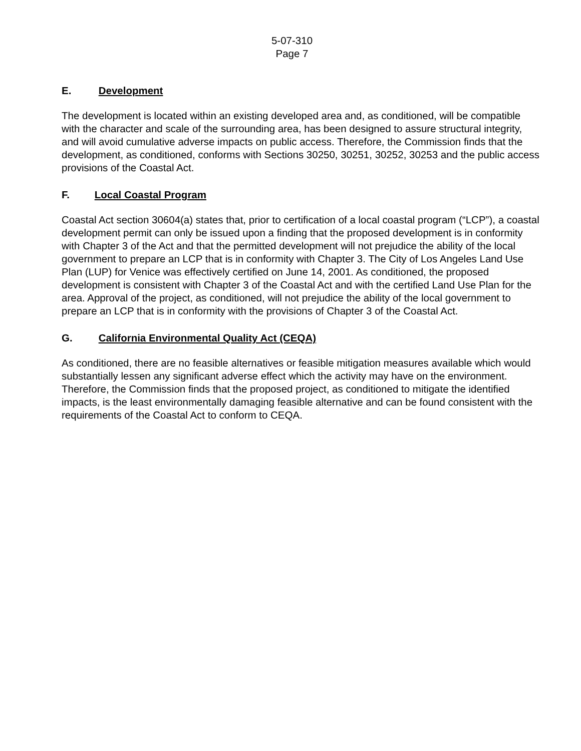5-07-310
Page 7
E. Development
The development is located within an existing developed area and, as conditioned, will be compatible with the character and scale of the surrounding area, has been designed to assure structural integrity, and will avoid cumulative adverse impacts on public access. Therefore, the Commission finds that the development, as conditioned, conforms with Sections 30250, 30251, 30252, 30253 and the public access provisions of the Coastal Act.
F. Local Coastal Program
Coastal Act section 30604(a) states that, prior to certification of a local coastal program (“LCP”), a coastal development permit can only be issued upon a finding that the proposed development is in conformity with Chapter 3 of the Act and that the permitted development will not prejudice the ability of the local government to prepare an LCP that is in conformity with Chapter 3. The City of Los Angeles Land Use Plan (LUP) for Venice was effectively certified on June 14, 2001. As conditioned, the proposed development is consistent with Chapter 3 of the Coastal Act and with the certified Land Use Plan for the area. Approval of the project, as conditioned, will not prejudice the ability of the local government to prepare an LCP that is in conformity with the provisions of Chapter 3 of the Coastal Act.
G. California Environmental Quality Act (CEQA)
As conditioned, there are no feasible alternatives or feasible mitigation measures available which would substantially lessen any significant adverse effect which the activity may have on the environment. Therefore, the Commission finds that the proposed project, as conditioned to mitigate the identified impacts, is the least environmentally damaging feasible alternative and can be found consistent with the requirements of the Coastal Act to conform to CEQA.